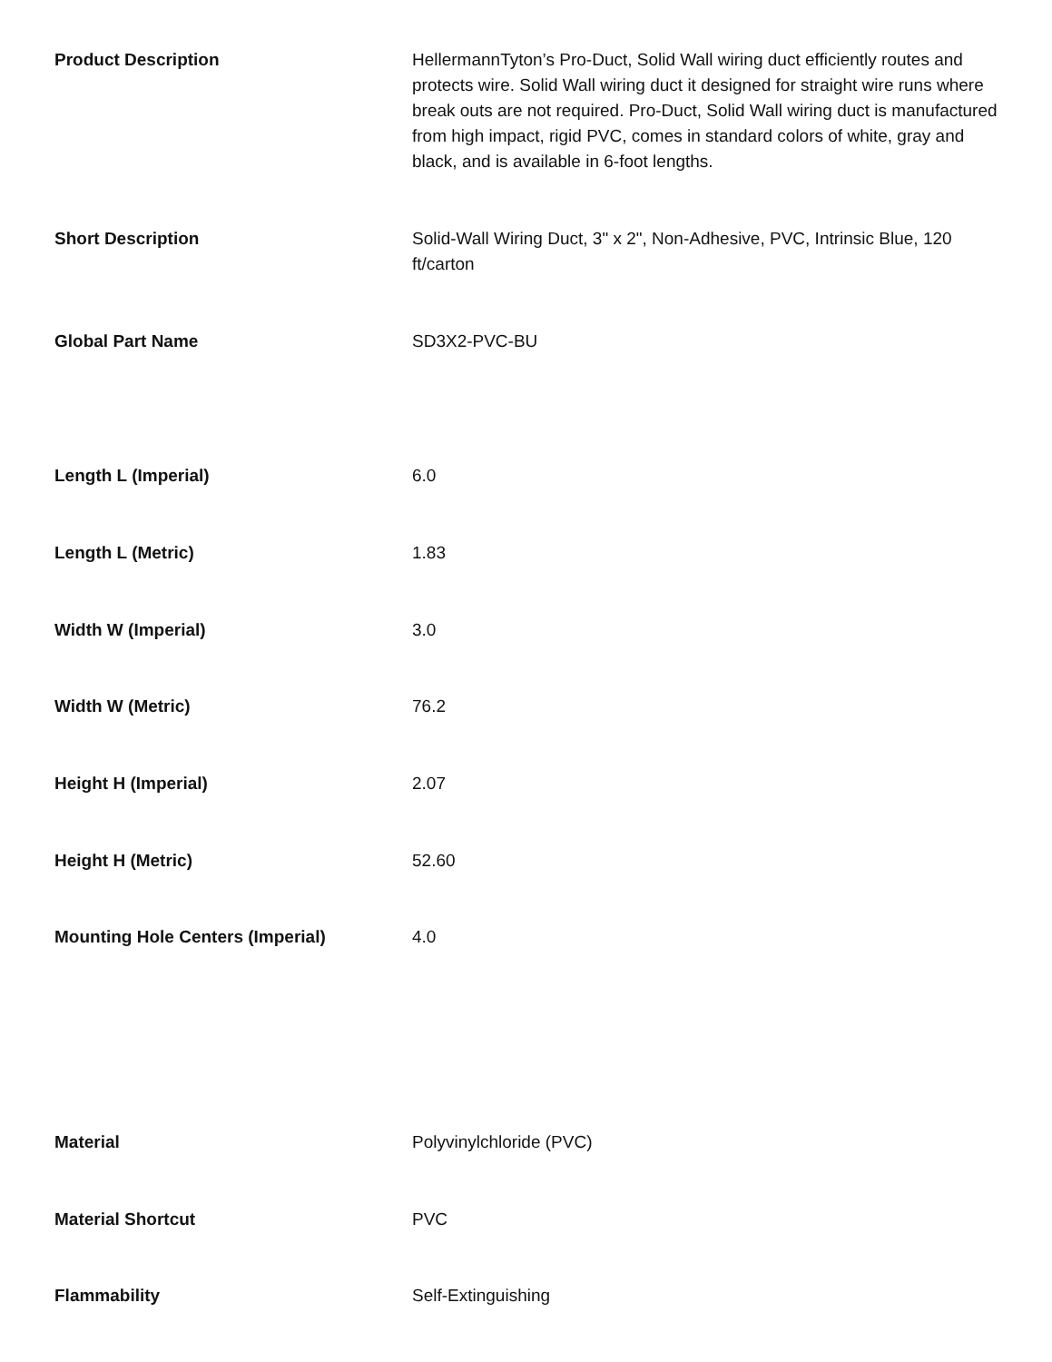| Product Description | HellermannTyton’s Pro-Duct, Solid Wall wiring duct efficiently routes and protects wire. Solid Wall wiring duct it designed for straight wire runs where break outs are not required. Pro-Duct, Solid Wall wiring duct is manufactured from high impact, rigid PVC, comes in standard colors of white, gray and black, and is available in 6-foot lengths. |
| Short Description | Solid-Wall Wiring Duct, 3" x 2", Non-Adhesive, PVC, Intrinsic Blue, 120 ft/carton |
| Global Part Name | SD3X2-PVC-BU |
| Length L (Imperial) | 6.0 |
| Length L (Metric) | 1.83 |
| Width W (Imperial) | 3.0 |
| Width W (Metric) | 76.2 |
| Height H (Imperial) | 2.07 |
| Height H (Metric) | 52.60 |
| Mounting Hole Centers (Imperial) | 4.0 |
| Material | Polyvinylchloride (PVC) |
| Material Shortcut | PVC |
| Flammability | Self-Extinguishing |